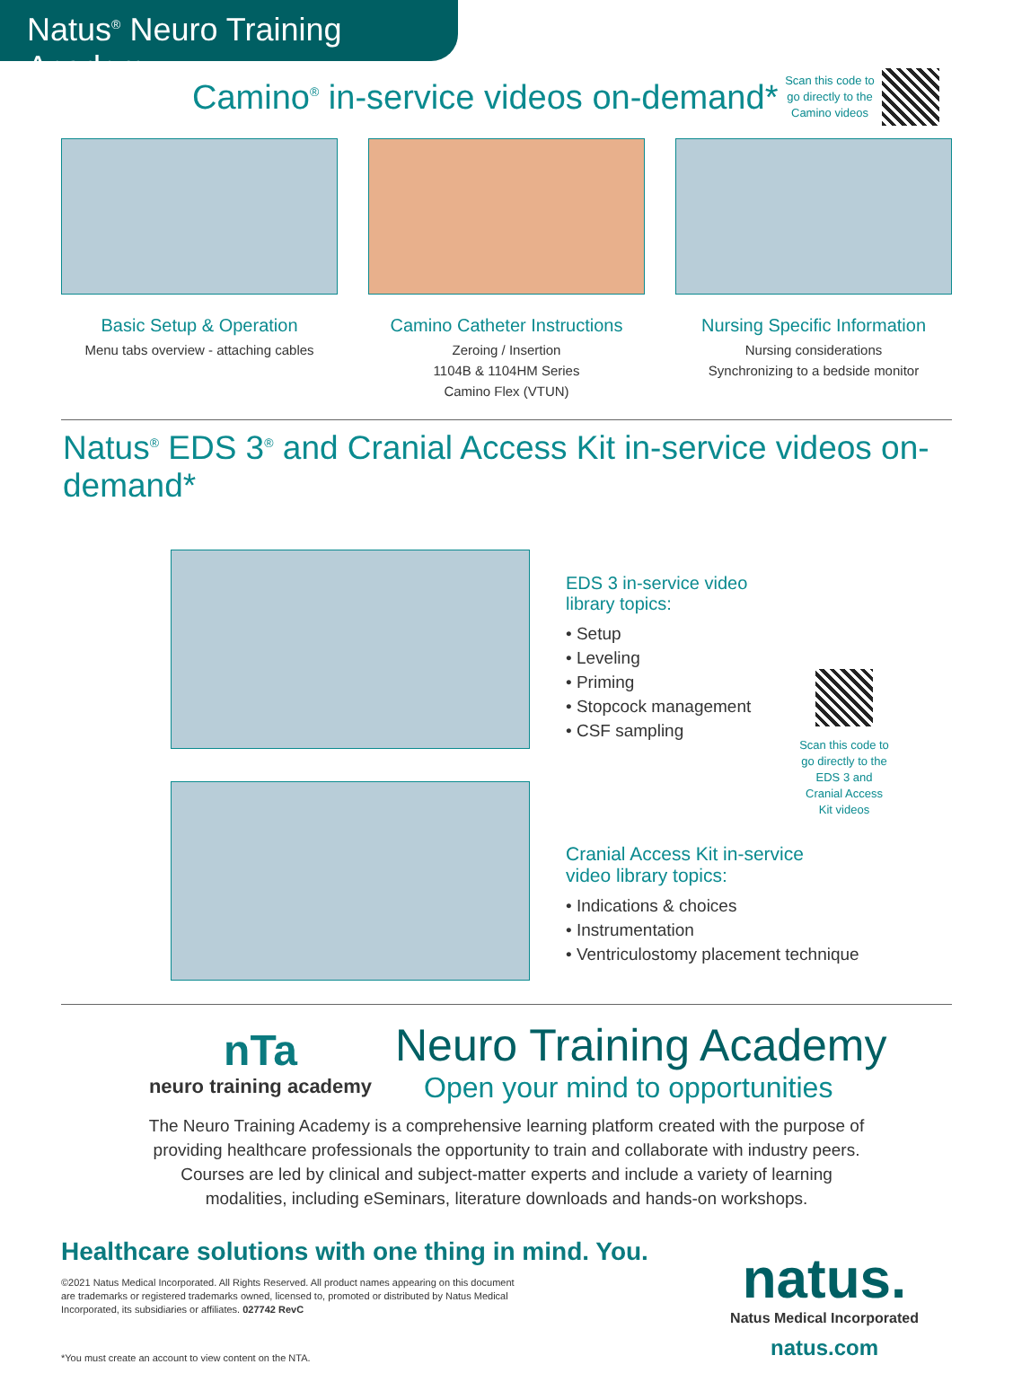Natus<sup>®</sup> Neuro Training Academy
Camino<sup>®</sup> in-service videos on-demand*
Scan this code to go directly to the Camino videos
Basic Setup & Operation
Menu tabs overview - attaching cables
Camino Catheter Instructions
Zeroing / Insertion
1104B & 1104HM Series
Camino Flex (VTUN)
Nursing Specific Information
Nursing considerations
Synchronizing to a bedside monitor
Natus<sup>®</sup> EDS 3<sup>®</sup> and Cranial Access Kit in-service videos on-demand*
EDS 3 in-service video library topics:
• Setup
• Leveling
• Priming
• Stopcock management
• CSF sampling
Scan this code to go directly to the EDS 3 and Cranial Access Kit videos
Cranial Access Kit in-service
video library topics:
• Indications & choices
• Instrumentation
• Ventriculostomy placement technique
nTa
neuro training academy
Neuro Training Academy
Open your mind to opportunities
The Neuro Training Academy is a comprehensive learning platform created with the purpose of providing healthcare professionals the opportunity to train and collaborate with industry peers. Courses are led by clinical and subject-matter experts and include a variety of learning modalities, including eSeminars, literature downloads and hands-on workshops.
Healthcare solutions with one thing in mind. You.
©2021 Natus Medical Incorporated. All Rights Reserved. All product names appearing on this document are trademarks or registered trademarks owned, licensed to, promoted or distributed by Natus Medical Incorporated, its subsidiaries or affiliates. 027742 RevC
*You must create an account to view content on the NTA.
natus.
Natus Medical Incorporated
natus.com